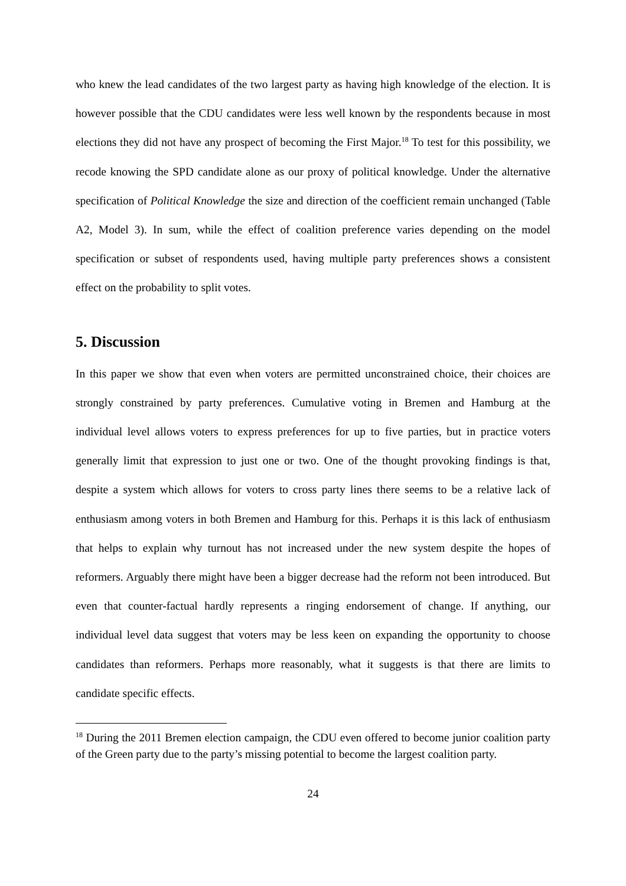who knew the lead candidates of the two largest party as having high knowledge of the election. It is however possible that the CDU candidates were less well known by the respondents because in most elections they did not have any prospect of becoming the First Major.<sup>18</sup> To test for this possibility, we recode knowing the SPD candidate alone as our proxy of political knowledge. Under the alternative specification of Political Knowledge the size and direction of the coefficient remain unchanged (Table A2, Model 3). In sum, while the effect of coalition preference varies depending on the model specification or subset of respondents used, having multiple party preferences shows a consistent effect on the probability to split votes.
5. Discussion
In this paper we show that even when voters are permitted unconstrained choice, their choices are strongly constrained by party preferences. Cumulative voting in Bremen and Hamburg at the individual level allows voters to express preferences for up to five parties, but in practice voters generally limit that expression to just one or two. One of the thought provoking findings is that, despite a system which allows for voters to cross party lines there seems to be a relative lack of enthusiasm among voters in both Bremen and Hamburg for this. Perhaps it is this lack of enthusiasm that helps to explain why turnout has not increased under the new system despite the hopes of reformers. Arguably there might have been a bigger decrease had the reform not been introduced. But even that counter-factual hardly represents a ringing endorsement of change. If anything, our individual level data suggest that voters may be less keen on expanding the opportunity to choose candidates than reformers. Perhaps more reasonably, what it suggests is that there are limits to candidate specific effects.
<sup>18</sup> During the 2011 Bremen election campaign, the CDU even offered to become junior coalition party of the Green party due to the party’s missing potential to become the largest coalition party.
24